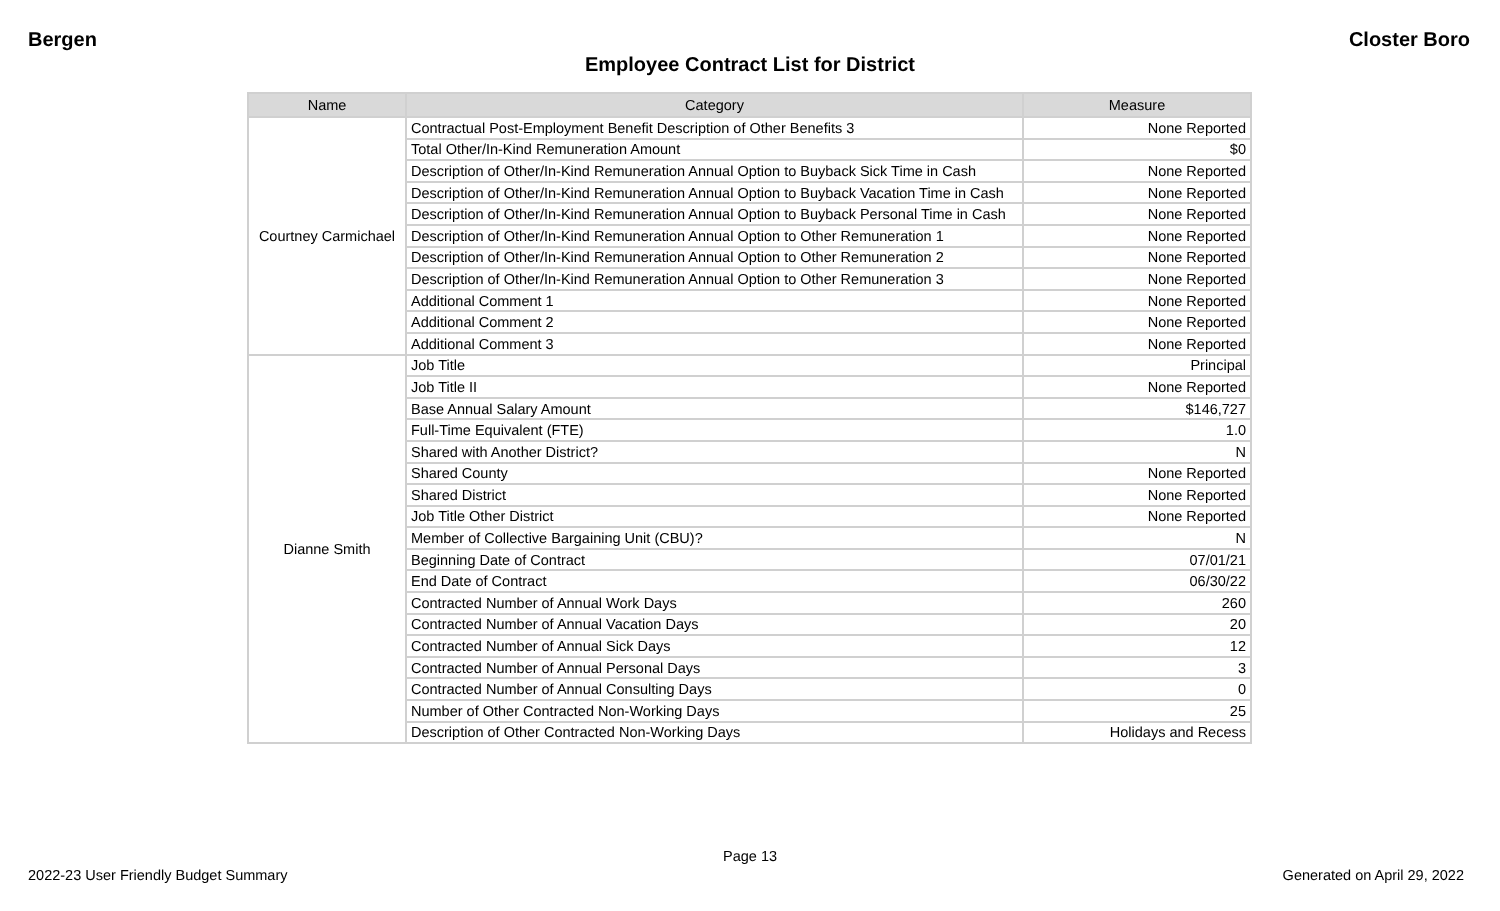Bergen Closter Boro
Employee Contract List for District
| Name | Category | Measure |
| --- | --- | --- |
| Courtney Carmichael | Contractual Post-Employment Benefit Description of Other Benefits 3 | None Reported |
| | Total Other/In-Kind Remuneration Amount | $0 |
| | Description of Other/In-Kind Remuneration Annual Option to Buyback Sick Time in Cash | None Reported |
| | Description of Other/In-Kind Remuneration Annual Option to Buyback Vacation Time in Cash | None Reported |
| | Description of Other/In-Kind Remuneration Annual Option to Buyback Personal Time in Cash | None Reported |
| | Description of Other/In-Kind Remuneration Annual Option to Other Remuneration 1 | None Reported |
| | Description of Other/In-Kind Remuneration Annual Option to Other Remuneration 2 | None Reported |
| | Description of Other/In-Kind Remuneration Annual Option to Other Remuneration 3 | None Reported |
| | Additional Comment 1 | None Reported |
| | Additional Comment 2 | None Reported |
| | Additional Comment 3 | None Reported |
| Dianne Smith | Job Title | Principal |
| | Job Title II | None Reported |
| | Base Annual Salary Amount | $146,727 |
| | Full-Time Equivalent (FTE) | 1.0 |
| | Shared with Another District? | N |
| | Shared County | None Reported |
| | Shared District | None Reported |
| | Job Title Other District | None Reported |
| | Member of Collective Bargaining Unit (CBU)? | N |
| | Beginning Date of Contract | 07/01/21 |
| | End Date of Contract | 06/30/22 |
| | Contracted Number of Annual Work Days | 260 |
| | Contracted Number of Annual Vacation Days | 20 |
| | Contracted Number of Annual Sick Days | 12 |
| | Contracted Number of Annual Personal Days | 3 |
| | Contracted Number of Annual Consulting Days | 0 |
| | Number of Other Contracted Non-Working Days | 25 |
| | Description of Other Contracted Non-Working Days | Holidays and Recess |
Page 13
2022-23 User Friendly Budget Summary Generated on April 29, 2022